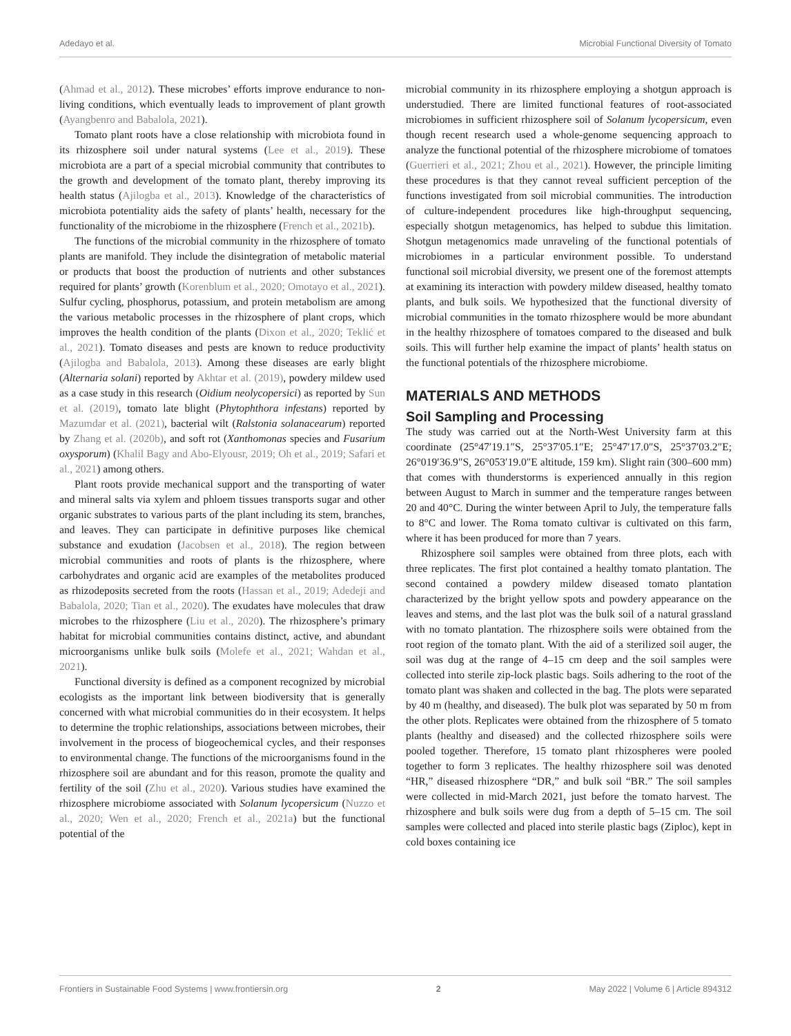Adedayo et al. Microbial Functional Diversity of Tomato
(Ahmad et al., 2012). These microbes’ efforts improve endurance to non-living conditions, which eventually leads to improvement of plant growth (Ayangbenro and Babalola, 2021).
Tomato plant roots have a close relationship with microbiota found in its rhizosphere soil under natural systems (Lee et al., 2019). These microbiota are a part of a special microbial community that contributes to the growth and development of the tomato plant, thereby improving its health status (Ajilogba et al., 2013). Knowledge of the characteristics of microbiota potentiality aids the safety of plants’ health, necessary for the functionality of the microbiome in the rhizosphere (French et al., 2021b).
The functions of the microbial community in the rhizosphere of tomato plants are manifold. They include the disintegration of metabolic material or products that boost the production of nutrients and other substances required for plants’ growth (Korenblum et al., 2020; Omotayo et al., 2021). Sulfur cycling, phosphorus, potassium, and protein metabolism are among the various metabolic processes in the rhizosphere of plant crops, which improves the health condition of the plants (Dixon et al., 2020; Teklić et al., 2021). Tomato diseases and pests are known to reduce productivity (Ajilogba and Babalola, 2013). Among these diseases are early blight (Alternaria solani) reported by Akhtar et al. (2019), powdery mildew used as a case study in this research (Oidium neolycopersici) as reported by Sun et al. (2019), tomato late blight (Phytophthora infestans) reported by Mazumdar et al. (2021), bacterial wilt (Ralstonia solanacearum) reported by Zhang et al. (2020b), and soft rot (Xanthomonas species and Fusarium oxysporum) (Khalil Bagy and Abo-Elyousr, 2019; Oh et al., 2019; Safari et al., 2021) among others.
Plant roots provide mechanical support and the transporting of water and mineral salts via xylem and phloem tissues transports sugar and other organic substrates to various parts of the plant including its stem, branches, and leaves. They can participate in definitive purposes like chemical substance and exudation (Jacobsen et al., 2018). The region between microbial communities and roots of plants is the rhizosphere, where carbohydrates and organic acid are examples of the metabolites produced as rhizodeposits secreted from the roots (Hassan et al., 2019; Adedeji and Babalola, 2020; Tian et al., 2020). The exudates have molecules that draw microbes to the rhizosphere (Liu et al., 2020). The rhizosphere’s primary habitat for microbial communities contains distinct, active, and abundant microorganisms unlike bulk soils (Molefe et al., 2021; Wahdan et al., 2021).
Functional diversity is defined as a component recognized by microbial ecologists as the important link between biodiversity that is generally concerned with what microbial communities do in their ecosystem. It helps to determine the trophic relationships, associations between microbes, their involvement in the process of biogeochemical cycles, and their responses to environmental change. The functions of the microorganisms found in the rhizosphere soil are abundant and for this reason, promote the quality and fertility of the soil (Zhu et al., 2020). Various studies have examined the rhizosphere microbiome associated with Solanum lycopersicum (Nuzzo et al., 2020; Wen et al., 2020; French et al., 2021a) but the functional potential of the
microbial community in its rhizosphere employing a shotgun approach is understudied. There are limited functional features of root-associated microbiomes in sufficient rhizosphere soil of Solanum lycopersicum, even though recent research used a whole-genome sequencing approach to analyze the functional potential of the rhizosphere microbiome of tomatoes (Guerrieri et al., 2021; Zhou et al., 2021). However, the principle limiting these procedures is that they cannot reveal sufficient perception of the functions investigated from soil microbial communities. The introduction of culture-independent procedures like high-throughput sequencing, especially shotgun metagenomics, has helped to subdue this limitation. Shotgun metagenomics made unraveling of the functional potentials of microbiomes in a particular environment possible. To understand functional soil microbial diversity, we present one of the foremost attempts at examining its interaction with powdery mildew diseased, healthy tomato plants, and bulk soils. We hypothesized that the functional diversity of microbial communities in the tomato rhizosphere would be more abundant in the healthy rhizosphere of tomatoes compared to the diseased and bulk soils. This will further help examine the impact of plants’ health status on the functional potentials of the rhizosphere microbiome.
MATERIALS AND METHODS
Soil Sampling and Processing
The study was carried out at the North-West University farm at this coordinate (25°47′19.1″S, 25°37′05.1″E; 25°47′17.0″S, 25°37′03.2″E; 26°019′36.9″S, 26°053′19.0″E altitude, 159 km). Slight rain (300–600 mm) that comes with thunderstorms is experienced annually in this region between August to March in summer and the temperature ranges between 20 and 40°C. During the winter between April to July, the temperature falls to 8°C and lower. The Roma tomato cultivar is cultivated on this farm, where it has been produced for more than 7 years.
Rhizosphere soil samples were obtained from three plots, each with three replicates. The first plot contained a healthy tomato plantation. The second contained a powdery mildew diseased tomato plantation characterized by the bright yellow spots and powdery appearance on the leaves and stems, and the last plot was the bulk soil of a natural grassland with no tomato plantation. The rhizosphere soils were obtained from the root region of the tomato plant. With the aid of a sterilized soil auger, the soil was dug at the range of 4–15 cm deep and the soil samples were collected into sterile zip-lock plastic bags. Soils adhering to the root of the tomato plant was shaken and collected in the bag. The plots were separated by 40 m (healthy, and diseased). The bulk plot was separated by 50 m from the other plots. Replicates were obtained from the rhizosphere of 5 tomato plants (healthy and diseased) and the collected rhizosphere soils were pooled together. Therefore, 15 tomato plant rhizospheres were pooled together to form 3 replicates. The healthy rhizosphere soil was denoted “HR,” diseased rhizosphere “DR,” and bulk soil “BR.” The soil samples were collected in mid-March 2021, just before the tomato harvest. The rhizosphere and bulk soils were dug from a depth of 5–15 cm. The soil samples were collected and placed into sterile plastic bags (Ziploc), kept in cold boxes containing ice
Frontiers in Sustainable Food Systems | www.frontiersin.org 2 May 2022 | Volume 6 | Article 894312